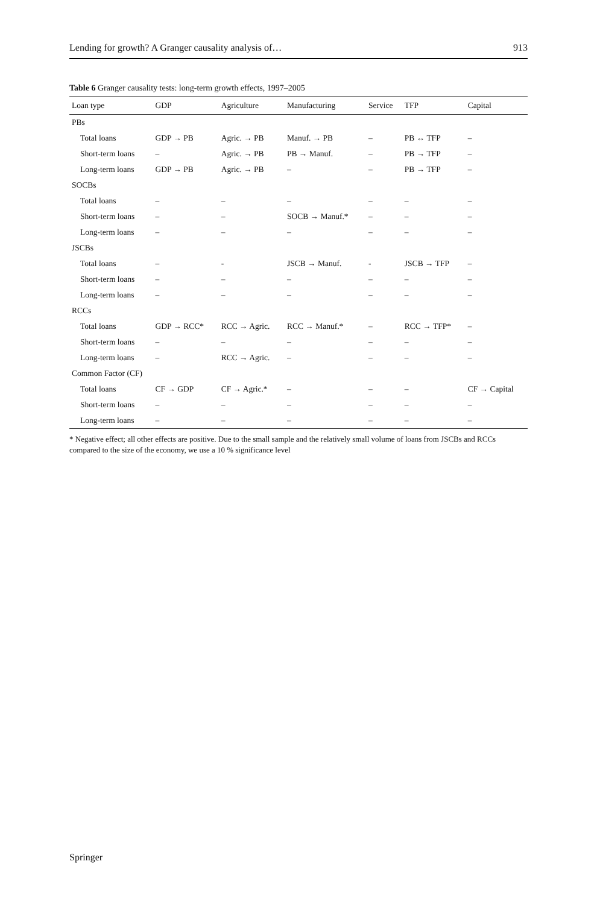Lending for growth? A Granger causality analysis of… 913
Table 6 Granger causality tests: long-term growth effects, 1997–2005
| Loan type | GDP | Agriculture | Manufacturing | Service | TFP | Capital |
| --- | --- | --- | --- | --- | --- | --- |
| PBs | | | | | | |
| Total loans | GDP → PB | Agric. → PB | Manuf. → PB | – | PB ↔ TFP | – |
| Short-term loans | – | Agric. → PB | PB → Manuf. | – | PB → TFP | – |
| Long-term loans | GDP → PB | Agric. → PB | – | – | PB → TFP | – |
| SOCBs | | | | | | |
| Total loans | – | – | – | – | – | – |
| Short-term loans | – | – | SOCB → Manuf.* | – | – | – |
| Long-term loans | – | – | – | – | – | – |
| JSCBs | | | | | | |
| Total loans | – | - | JSCB → Manuf. | - | JSCB → TFP | – |
| Short-term loans | – | – | – | – | – | – |
| Long-term loans | – | – | – | – | – | – |
| RCCs | | | | | | |
| Total loans | GDP → RCC* | RCC → Agric. | RCC → Manuf.* | – | RCC → TFP* | – |
| Short-term loans | – | – | – | – | – | – |
| Long-term loans | – | RCC → Agric. | – | – | – | – |
| Common Factor (CF) | | | | | | |
| Total loans | CF → GDP | CF → Agric.* | – | – | – | CF → Capital |
| Short-term loans | – | – | – | – | – | – |
| Long-term loans | – | – | – | – | – | – |
* Negative effect; all other effects are positive. Due to the small sample and the relatively small volume of loans from JSCBs and RCCs compared to the size of the economy, we use a 10 % significance level
Springer